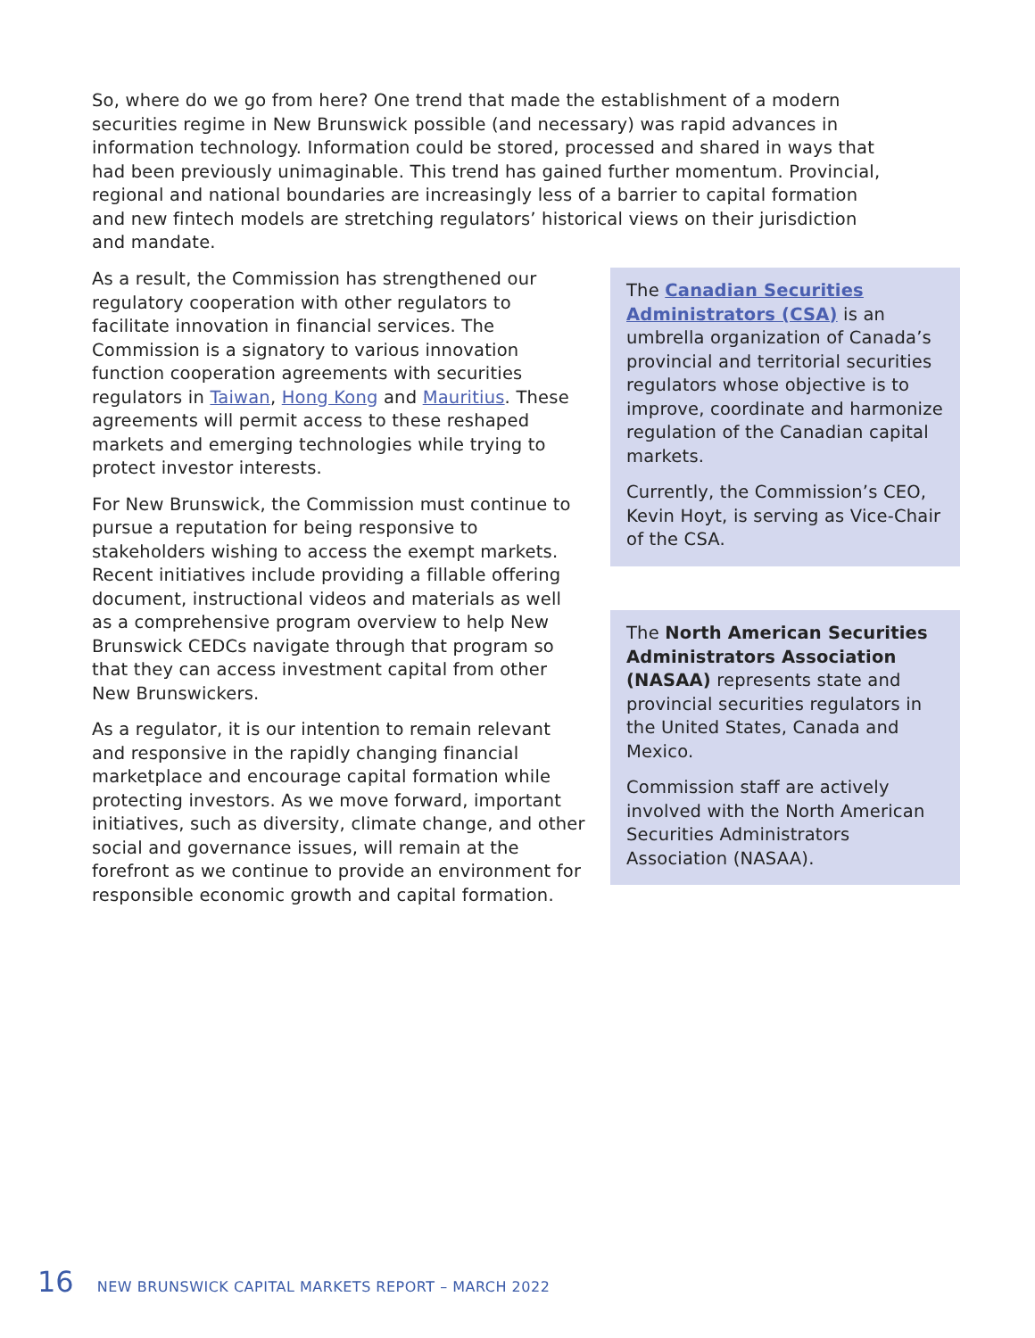So, where do we go from here? One trend that made the establishment of a modern securities regime in New Brunswick possible (and necessary) was rapid advances in information technology. Information could be stored, processed and shared in ways that had been previously unimaginable. This trend has gained further momentum. Provincial, regional and national boundaries are increasingly less of a barrier to capital formation and new fintech models are stretching regulators’ historical views on their jurisdiction and mandate.
As a result, the Commission has strengthened our regulatory cooperation with other regulators to facilitate innovation in financial services. The Commission is a signatory to various innovation function cooperation agreements with securities regulators in Taiwan, Hong Kong and Mauritius. These agreements will permit access to these reshaped markets and emerging technologies while trying to protect investor interests.
For New Brunswick, the Commission must continue to pursue a reputation for being responsive to stakeholders wishing to access the exempt markets. Recent initiatives include providing a fillable offering document, instructional videos and materials as well as a comprehensive program overview to help New Brunswick CEDCs navigate through that program so that they can access investment capital from other New Brunswickers.
As a regulator, it is our intention to remain relevant and responsive in the rapidly changing financial marketplace and encourage capital formation while protecting investors. As we move forward, important initiatives, such as diversity, climate change, and other social and governance issues, will remain at the forefront as we continue to provide an environment for responsible economic growth and capital formation.
The Canadian Securities Administrators (CSA) is an umbrella organization of Canada’s provincial and territorial securities regulators whose objective is to improve, coordinate and harmonize regulation of the Canadian capital markets.
Currently, the Commission’s CEO, Kevin Hoyt, is serving as Vice-Chair of the CSA.
The North American Securities Administrators Association (NASAA) represents state and provincial securities regulators in the United States, Canada and Mexico.
Commission staff are actively involved with the North American Securities Administrators Association (NASAA).
16 NEW BRUNSWICK CAPITAL MARKETS REPORT – MARCH 2022